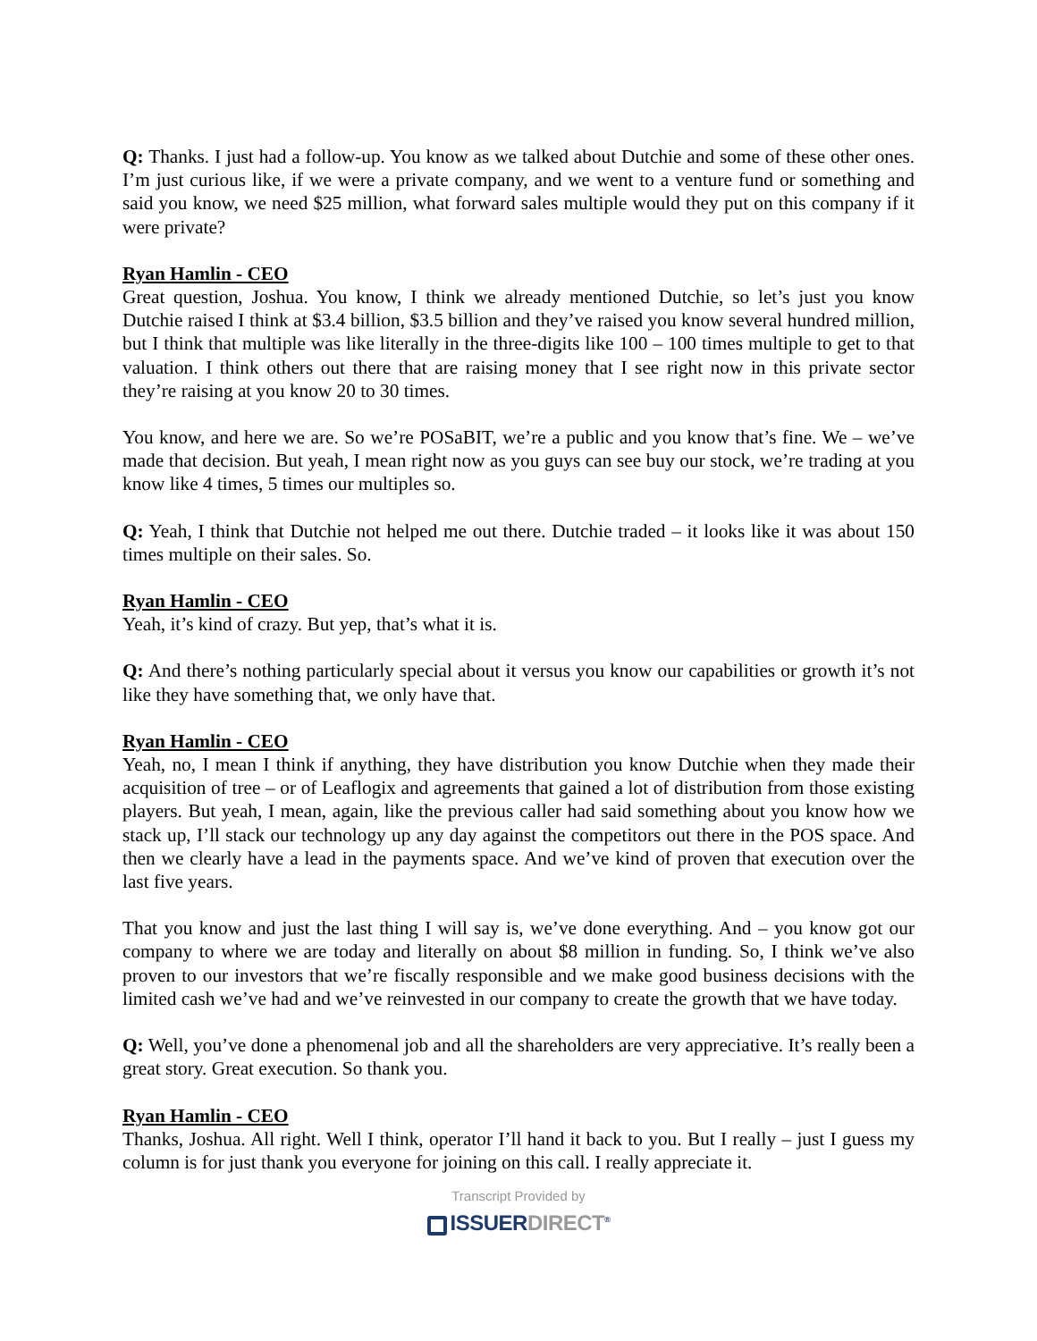Q: Thanks. I just had a follow-up. You know as we talked about Dutchie and some of these other ones. I’m just curious like, if we were a private company, and we went to a venture fund or something and said you know, we need $25 million, what forward sales multiple would they put on this company if it were private?
Ryan Hamlin - CEO
Great question, Joshua. You know, I think we already mentioned Dutchie, so let’s just you know Dutchie raised I think at $3.4 billion, $3.5 billion and they’ve raised you know several hundred million, but I think that multiple was like literally in the three-digits like 100 – 100 times multiple to get to that valuation. I think others out there that are raising money that I see right now in this private sector they’re raising at you know 20 to 30 times.
You know, and here we are. So we’re POSaBIT, we’re a public and you know that’s fine. We – we’ve made that decision. But yeah, I mean right now as you guys can see buy our stock, we’re trading at you know like 4 times, 5 times our multiples so.
Q: Yeah, I think that Dutchie not helped me out there. Dutchie traded – it looks like it was about 150 times multiple on their sales. So.
Ryan Hamlin - CEO
Yeah, it’s kind of crazy. But yep, that’s what it is.
Q: And there’s nothing particularly special about it versus you know our capabilities or growth it’s not like they have something that, we only have that.
Ryan Hamlin - CEO
Yeah, no, I mean I think if anything, they have distribution you know Dutchie when they made their acquisition of tree – or of Leaflogix and agreements that gained a lot of distribution from those existing players. But yeah, I mean, again, like the previous caller had said something about you know how we stack up, I’ll stack our technology up any day against the competitors out there in the POS space. And then we clearly have a lead in the payments space. And we’ve kind of proven that execution over the last five years.
That you know and just the last thing I will say is, we’ve done everything. And – you know got our company to where we are today and literally on about $8 million in funding. So, I think we’ve also proven to our investors that we’re fiscally responsible and we make good business decisions with the limited cash we’ve had and we’ve reinvested in our company to create the growth that we have today.
Q: Well, you’ve done a phenomenal job and all the shareholders are very appreciative. It’s really been a great story. Great execution. So thank you.
Ryan Hamlin - CEO
Thanks, Joshua. All right. Well I think, operator I’ll hand it back to you. But I really – just I guess my column is for just thank you everyone for joining on this call. I really appreciate it.
Transcript Provided by
ISSUERDIRECT<sup>®</sup>